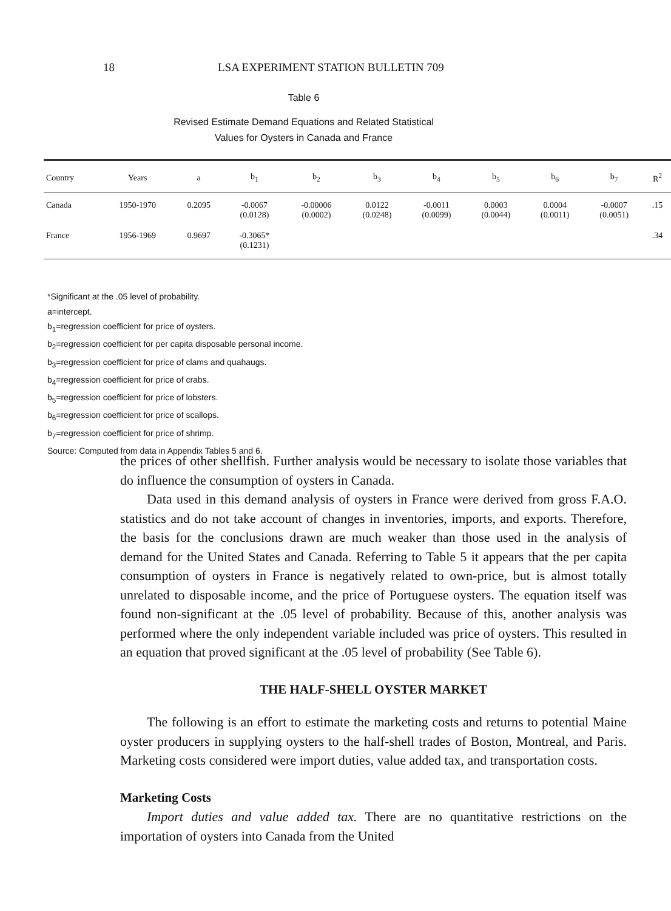18 LSA EXPERIMENT STATION BULLETIN 709
Table 6
Revised Estimate Demand Equations and Related Statistical
Values for Oysters in Canada and France
| Country | Years | a | b<sub>1</sub> | b<sub>2</sub> | b<sub>3</sub> | b<sub>4</sub> | b<sub>5</sub> | b<sub>6</sub> | b<sub>7</sub> | R<sup>2</sup> |
| --- | --- | --- | --- | --- | --- | --- | --- | --- | --- | --- |
| Canada | 1950-1970 | 0.2095 | -0.0067 (0.0128) | -0.00006 (0.0002) | 0.0122 (0.0248) | -0.0011 (0.0099) | 0.0003 (0.0044) | 0.0004 (0.0011) | -0.0007 (0.0051) | .15 |
| France | 1956-1969 | 0.9697 | -0.3065* (0.1231) | | | | | | | .34 |
*Significant at the .05 level of probability.
a=intercept.
b<sub>1</sub>=regression coefficient for price of oysters.
b<sub>2</sub>=regression coefficient for per capita disposable personal income.
b<sub>3</sub>=regression coefficient for price of clams and quahaugs.
b<sub>4</sub>=regression coefficient for price of crabs.
b<sub>5</sub>=regression coefficient for price of lobsters.
b<sub>6</sub>=regression coefficient for price of scallops.
b<sub>7</sub>=regression coefficient for price of shrimp.
Source: Computed from data in Appendix Tables 5 and 6.
the prices of other shellfish. Further analysis would be necessary to isolate those variables that do influence the consumption of oysters in Canada.
Data used in this demand analysis of oysters in France were derived from gross F.A.O. statistics and do not take account of changes in inventories, imports, and exports. Therefore, the basis for the conclusions drawn are much weaker than those used in the analysis of demand for the United States and Canada. Referring to Table 5 it appears that the per capita consumption of oysters in France is negatively related to own-price, but is almost totally unrelated to disposable income, and the price of Portuguese oysters. The equation itself was found non-significant at the .05 level of probability. Because of this, another analysis was performed where the only independent variable included was price of oysters. This resulted in an equation that proved significant at the .05 level of probability (See Table 6).
THE HALF-SHELL OYSTER MARKET
The following is an effort to estimate the marketing costs and returns to potential Maine oyster producers in supplying oysters to the half-shell trades of Boston, Montreal, and Paris. Marketing costs considered were import duties, value added tax, and transportation costs.
Marketing Costs
Import duties and value added tax. There are no quantitative restrictions on the importation of oysters into Canada from the United